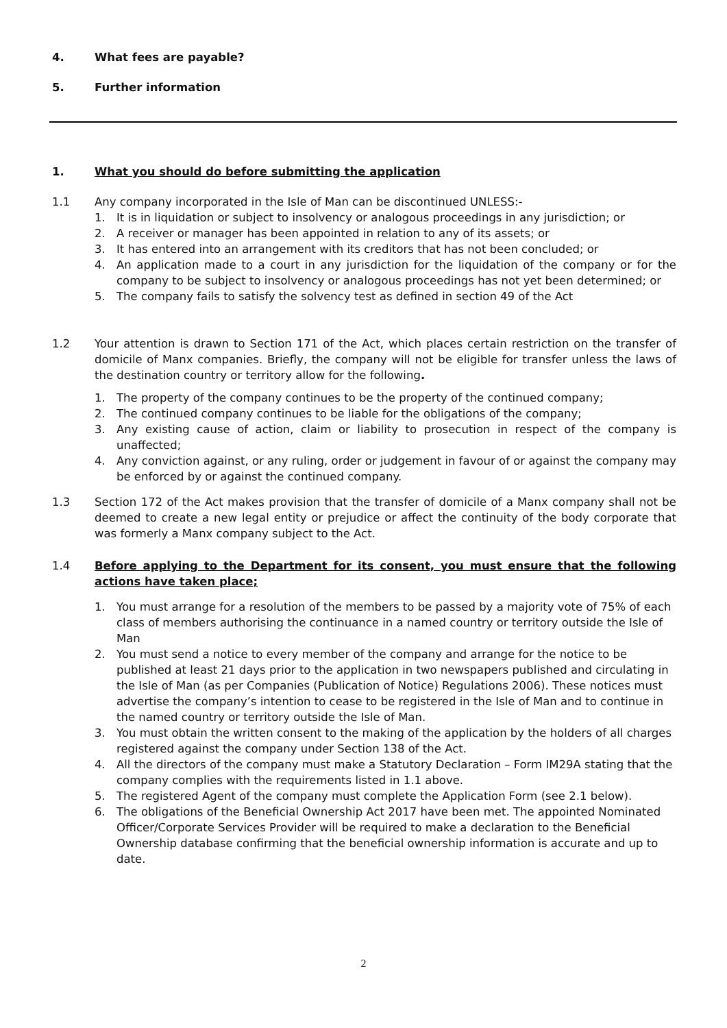4. What fees are payable?
5. Further information
1. What you should do before submitting the application
1.1 Any company incorporated in the Isle of Man can be discontinued UNLESS:-
1. It is in liquidation or subject to insolvency or analogous proceedings in any jurisdiction; or
2. A receiver or manager has been appointed in relation to any of its assets; or
3. It has entered into an arrangement with its creditors that has not been concluded; or
4. An application made to a court in any jurisdiction for the liquidation of the company or for the company to be subject to insolvency or analogous proceedings has not yet been determined; or
5. The company fails to satisfy the solvency test as defined in section 49 of the Act
1.2 Your attention is drawn to Section 171 of the Act, which places certain restriction on the transfer of domicile of Manx companies. Briefly, the company will not be eligible for transfer unless the laws of the destination country or territory allow for the following.
1. The property of the company continues to be the property of the continued company;
2. The continued company continues to be liable for the obligations of the company;
3. Any existing cause of action, claim or liability to prosecution in respect of the company is unaffected;
4. Any conviction against, or any ruling, order or judgement in favour of or against the company may be enforced by or against the continued company.
1.3 Section 172 of the Act makes provision that the transfer of domicile of a Manx company shall not be deemed to create a new legal entity or prejudice or affect the continuity of the body corporate that was formerly a Manx company subject to the Act.
1.4 Before applying to the Department for its consent, you must ensure that the following actions have taken place;
1. You must arrange for a resolution of the members to be passed by a majority vote of 75% of each class of members authorising the continuance in a named country or territory outside the Isle of Man
2. You must send a notice to every member of the company and arrange for the notice to be published at least 21 days prior to the application in two newspapers published and circulating in the Isle of Man (as per Companies (Publication of Notice) Regulations 2006). These notices must advertise the company’s intention to cease to be registered in the Isle of Man and to continue in the named country or territory outside the Isle of Man.
3. You must obtain the written consent to the making of the application by the holders of all charges registered against the company under Section 138 of the Act.
4. All the directors of the company must make a Statutory Declaration – Form IM29A stating that the company complies with the requirements listed in 1.1 above.
5. The registered Agent of the company must complete the Application Form (see 2.1 below).
6. The obligations of the Beneficial Ownership Act 2017 have been met. The appointed Nominated Officer/Corporate Services Provider will be required to make a declaration to the Beneficial Ownership database confirming that the beneficial ownership information is accurate and up to date.
2